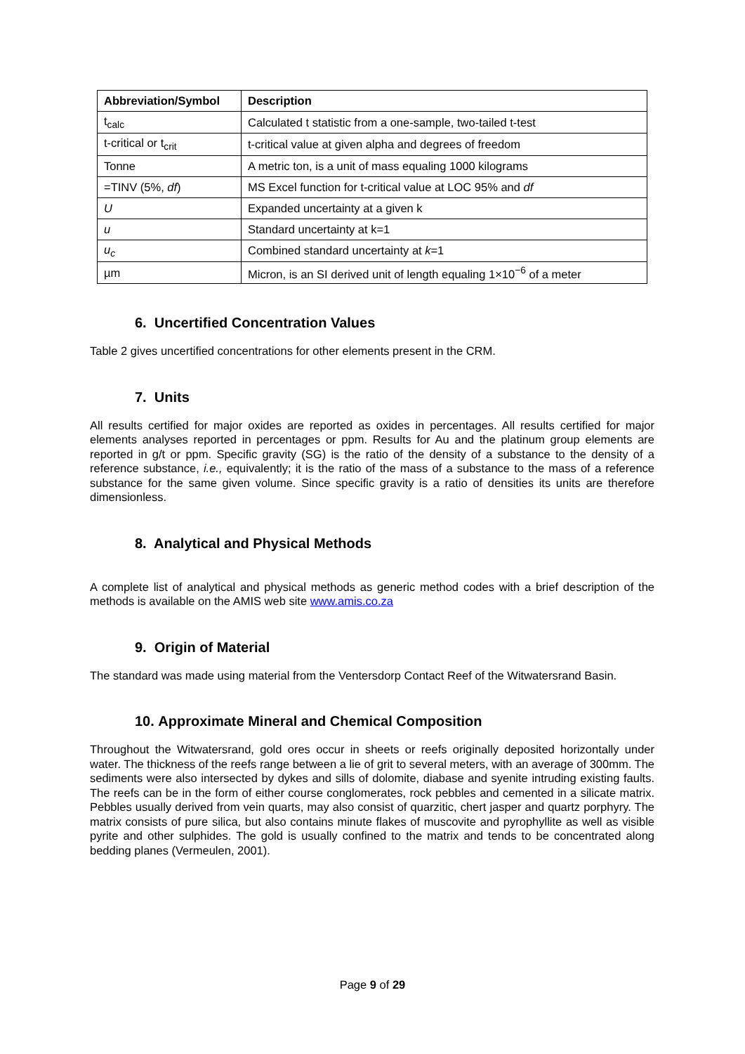| Abbreviation/Symbol | Description |
| --- | --- |
| t<sub>calc</sub> | Calculated t statistic from a one-sample, two-tailed t-test |
| t-critical or t<sub>crit</sub> | t-critical value at given alpha and degrees of freedom |
| Tonne | A metric ton, is a unit of mass equaling 1000 kilograms |
| =TINV (5%, df ) | MS Excel function for t-critical value at LOC 95% and df |
| U | Expanded uncertainty at a given k |
| u | Standard uncertainty at k=1 |
| u<sub>c</sub> | Combined standard uncertainty at k =1 |
| µm | Micron, is an SI derived unit of length equaling 1×10<sup>−6</sup> of a meter |
6. Uncertified Concentration Values
Table 2 gives uncertified concentrations for other elements present in the CRM.
7. Units
All results certified for major oxides are reported as oxides in percentages. All results certified for major elements analyses reported in percentages or ppm. Results for Au and the platinum group elements are reported in g/t or ppm. Specific gravity (SG) is the ratio of the density of a substance to the density of a reference substance, i.e., equivalently; it is the ratio of the mass of a substance to the mass of a reference substance for the same given volume. Since specific gravity is a ratio of densities its units are therefore dimensionless.
8. Analytical and Physical Methods
A complete list of analytical and physical methods as generic method codes with a brief description of the methods is available on the AMIS web site www.amis.co.za
9. Origin of Material
The standard was made using material from the Ventersdorp Contact Reef of the Witwatersrand Basin.
10. Approximate Mineral and Chemical Composition
Throughout the Witwatersrand, gold ores occur in sheets or reefs originally deposited horizontally under water. The thickness of the reefs range between a lie of grit to several meters, with an average of 300mm. The sediments were also intersected by dykes and sills of dolomite, diabase and syenite intruding existing faults. The reefs can be in the form of either course conglomerates, rock pebbles and cemented in a silicate matrix. Pebbles usually derived from vein quarts, may also consist of quarzitic, chert jasper and quartz porphyry. The matrix consists of pure silica, but also contains minute flakes of muscovite and pyrophyllite as well as visible pyrite and other sulphides. The gold is usually confined to the matrix and tends to be concentrated along bedding planes (Vermeulen, 2001).
Page 9 of 29